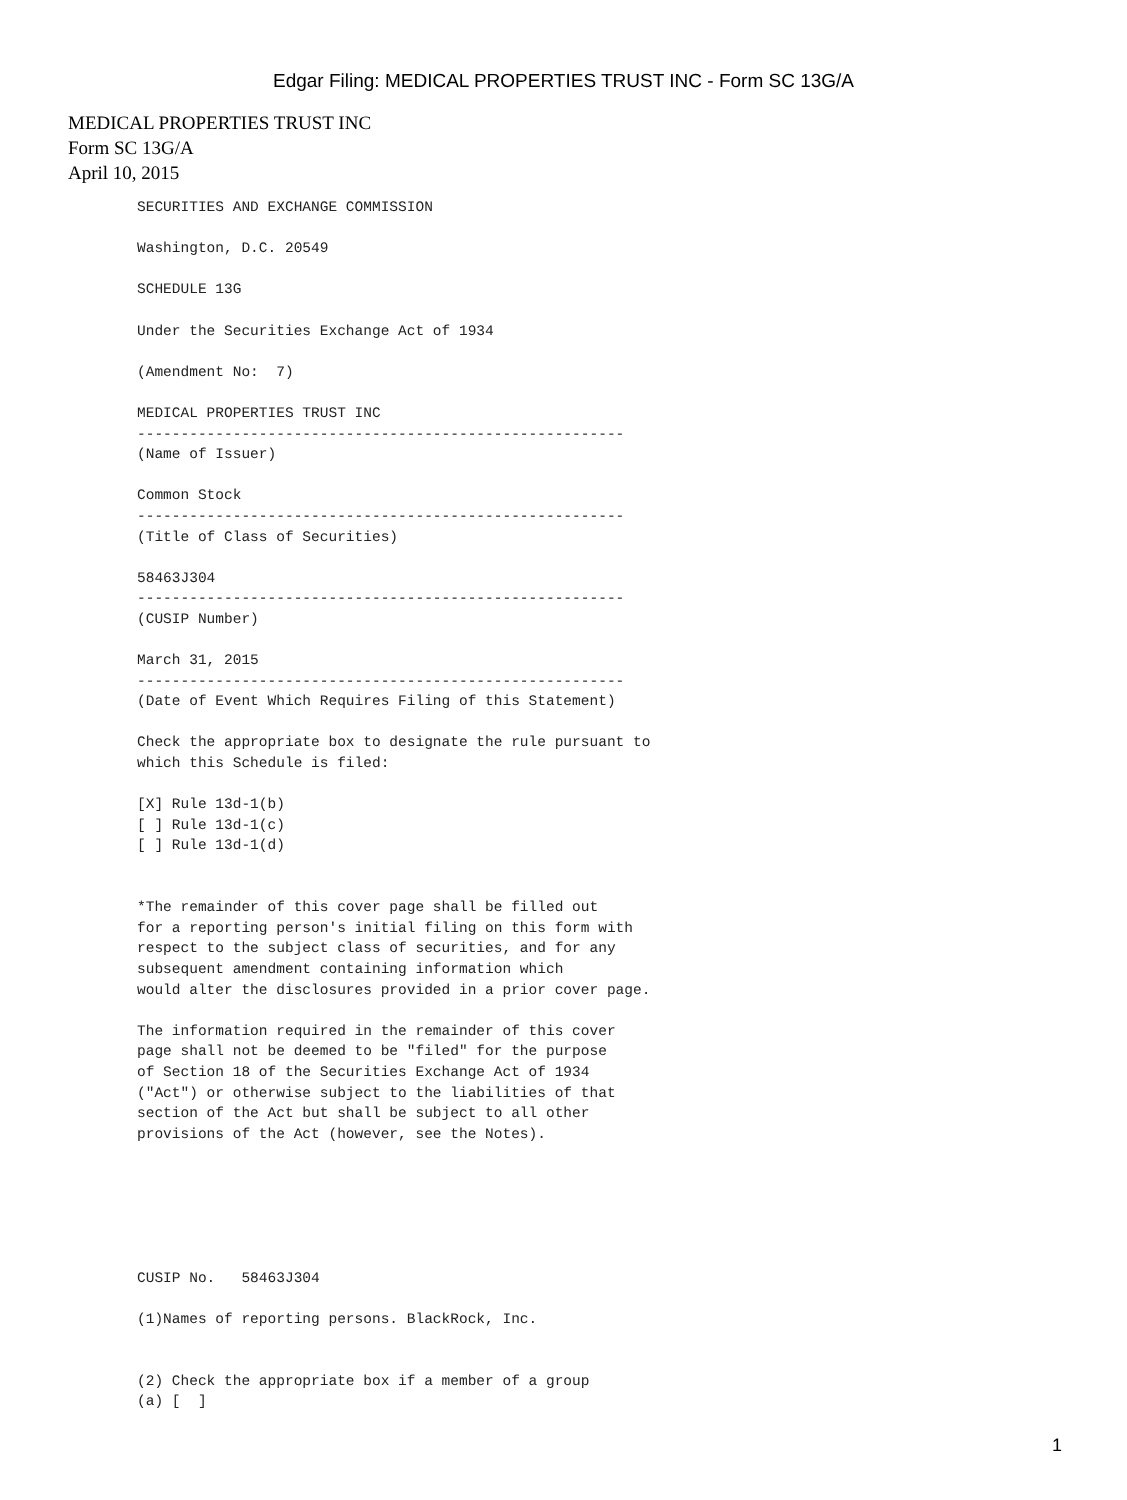Edgar Filing: MEDICAL PROPERTIES TRUST INC - Form SC 13G/A
MEDICAL PROPERTIES TRUST INC
Form SC 13G/A
April 10, 2015
SECURITIES AND EXCHANGE COMMISSION

Washington, D.C. 20549

SCHEDULE 13G

Under the Securities Exchange Act of 1934

(Amendment No:  7)

MEDICAL PROPERTIES TRUST INC
--------------------------------------------------------
(Name of Issuer)

Common Stock
--------------------------------------------------------
(Title of Class of Securities)

58463J304
--------------------------------------------------------
(CUSIP Number)

March 31, 2015
--------------------------------------------------------
(Date of Event Which Requires Filing of this Statement)

Check the appropriate box to designate the rule pursuant to
which this Schedule is filed:

[X] Rule 13d-1(b)
[ ] Rule 13d-1(c)
[ ] Rule 13d-1(d)


*The remainder of this cover page shall be filled out
for a reporting person's initial filing on this form with
respect to the subject class of securities, and for any
subsequent amendment containing information which
would alter the disclosures provided in a prior cover page.

The information required in the remainder of this cover
page shall not be deemed to be "filed" for the purpose
of Section 18 of the Securities Exchange Act of 1934
("Act") or otherwise subject to the liabilities of that
section of the Act but shall be subject to all other
provisions of the Act (however, see the Notes).






CUSIP No.   58463J304

(1)Names of reporting persons. BlackRock, Inc.


(2) Check the appropriate box if a member of a group
(a) [  ]
1